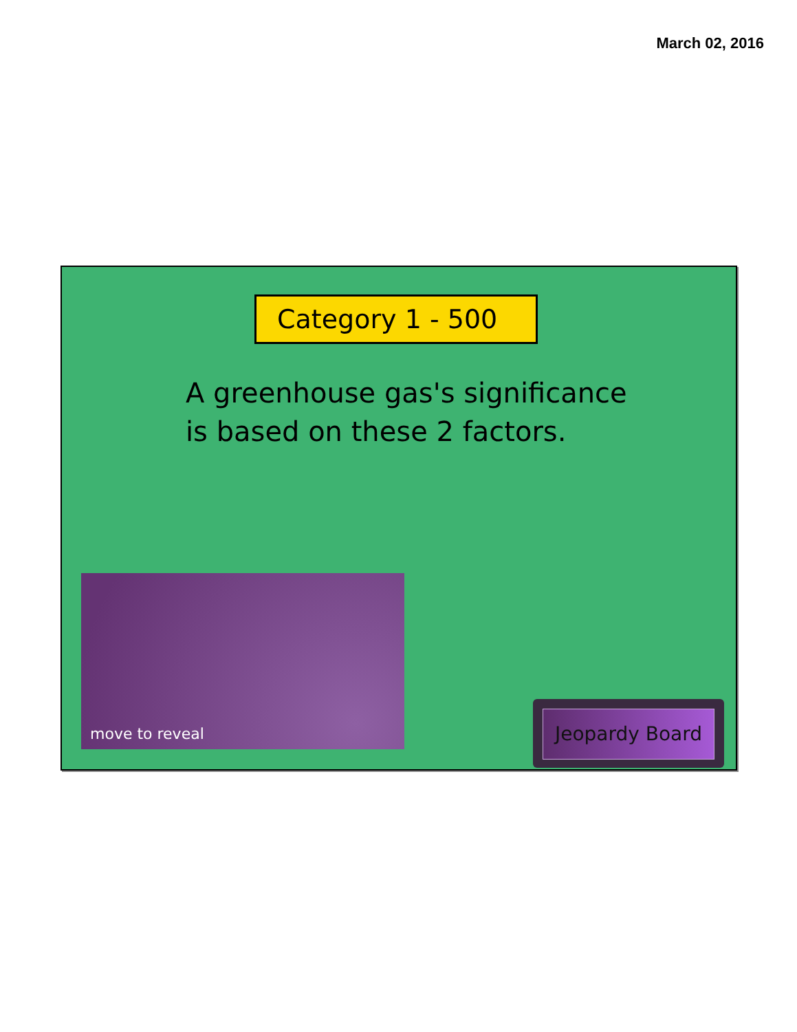March 02, 2016
Category 1 - 500
A greenhouse gas's significance
is based on these 2 factors.
move to reveal
Jeopardy Board